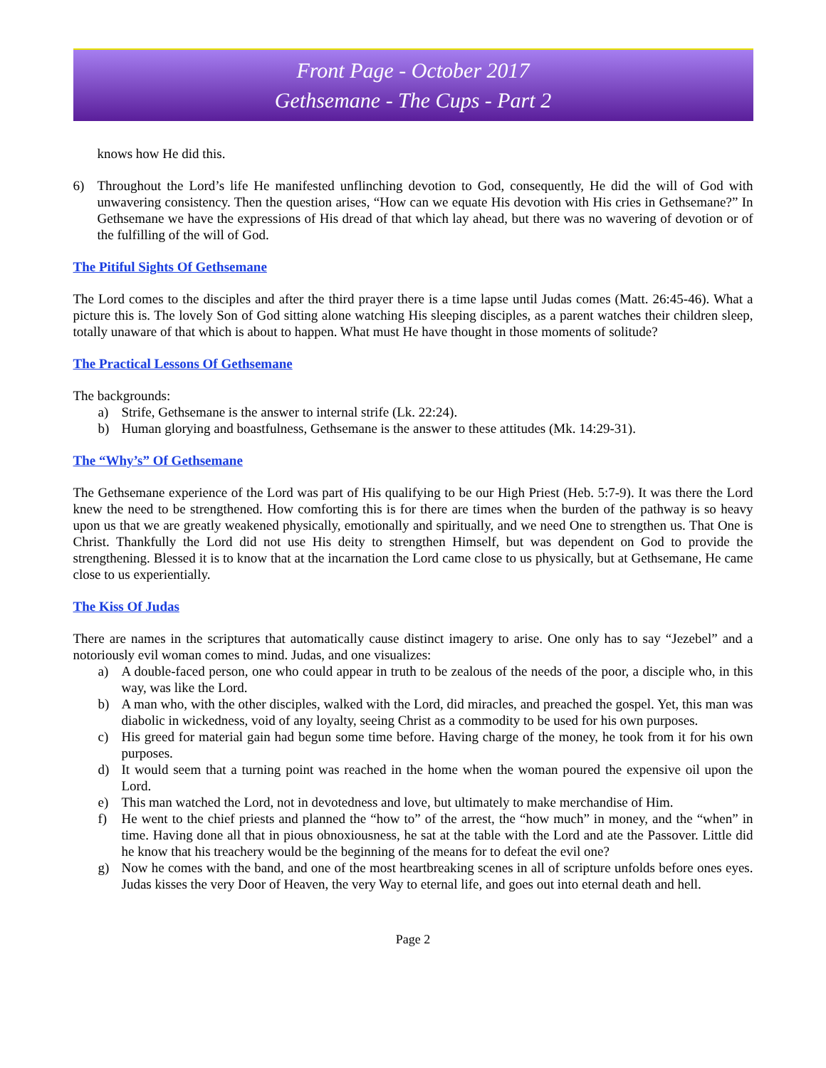Front Page - October 2017
Gethsemane - The Cups - Part 2
knows how He did this.
6) Throughout the Lord’s life He manifested unflinching devotion to God, consequently, He did the will of God with unwavering consistency. Then the question arises, “How can we equate His devotion with His cries in Gethsemane?” In Gethsemane we have the expressions of His dread of that which lay ahead, but there was no wavering of devotion or of the fulfilling of the will of God.
The Pitiful Sights Of Gethsemane
The Lord comes to the disciples and after the third prayer there is a time lapse until Judas comes (Matt. 26:45-46). What a picture this is. The lovely Son of God sitting alone watching His sleeping disciples, as a parent watches their children sleep, totally unaware of that which is about to happen. What must He have thought in those moments of solitude?
The Practical Lessons Of Gethsemane
The backgrounds:
a) Strife, Gethsemane is the answer to internal strife (Lk. 22:24).
b) Human glorying and boastfulness, Gethsemane is the answer to these attitudes (Mk. 14:29-31).
The “Why’s” Of Gethsemane
The Gethsemane experience of the Lord was part of His qualifying to be our High Priest (Heb. 5:7-9). It was there the Lord knew the need to be strengthened. How comforting this is for there are times when the burden of the pathway is so heavy upon us that we are greatly weakened physically, emotionally and spiritually, and we need One to strengthen us. That One is Christ. Thankfully the Lord did not use His deity to strengthen Himself, but was dependent on God to provide the strengthening. Blessed it is to know that at the incarnation the Lord came close to us physically, but at Gethsemane, He came close to us experientially.
The Kiss Of Judas
There are names in the scriptures that automatically cause distinct imagery to arise. One only has to say “Jezebel” and a notoriously evil woman comes to mind. Judas, and one visualizes:
a) A double-faced person, one who could appear in truth to be zealous of the needs of the poor, a disciple who, in this way, was like the Lord.
b) A man who, with the other disciples, walked with the Lord, did miracles, and preached the gospel. Yet, this man was diabolic in wickedness, void of any loyalty, seeing Christ as a commodity to be used for his own purposes.
c) His greed for material gain had begun some time before. Having charge of the money, he took from it for his own purposes.
d) It would seem that a turning point was reached in the home when the woman poured the expensive oil upon the Lord.
e) This man watched the Lord, not in devotedness and love, but ultimately to make merchandise of Him.
f) He went to the chief priests and planned the “how to” of the arrest, the “how much” in money, and the “when” in time. Having done all that in pious obnoxiousness, he sat at the table with the Lord and ate the Passover. Little did he know that his treachery would be the beginning of the means for to defeat the evil one?
g) Now he comes with the band, and one of the most heartbreaking scenes in all of scripture unfolds before ones eyes. Judas kisses the very Door of Heaven, the very Way to eternal life, and goes out into eternal death and hell.
Page 2